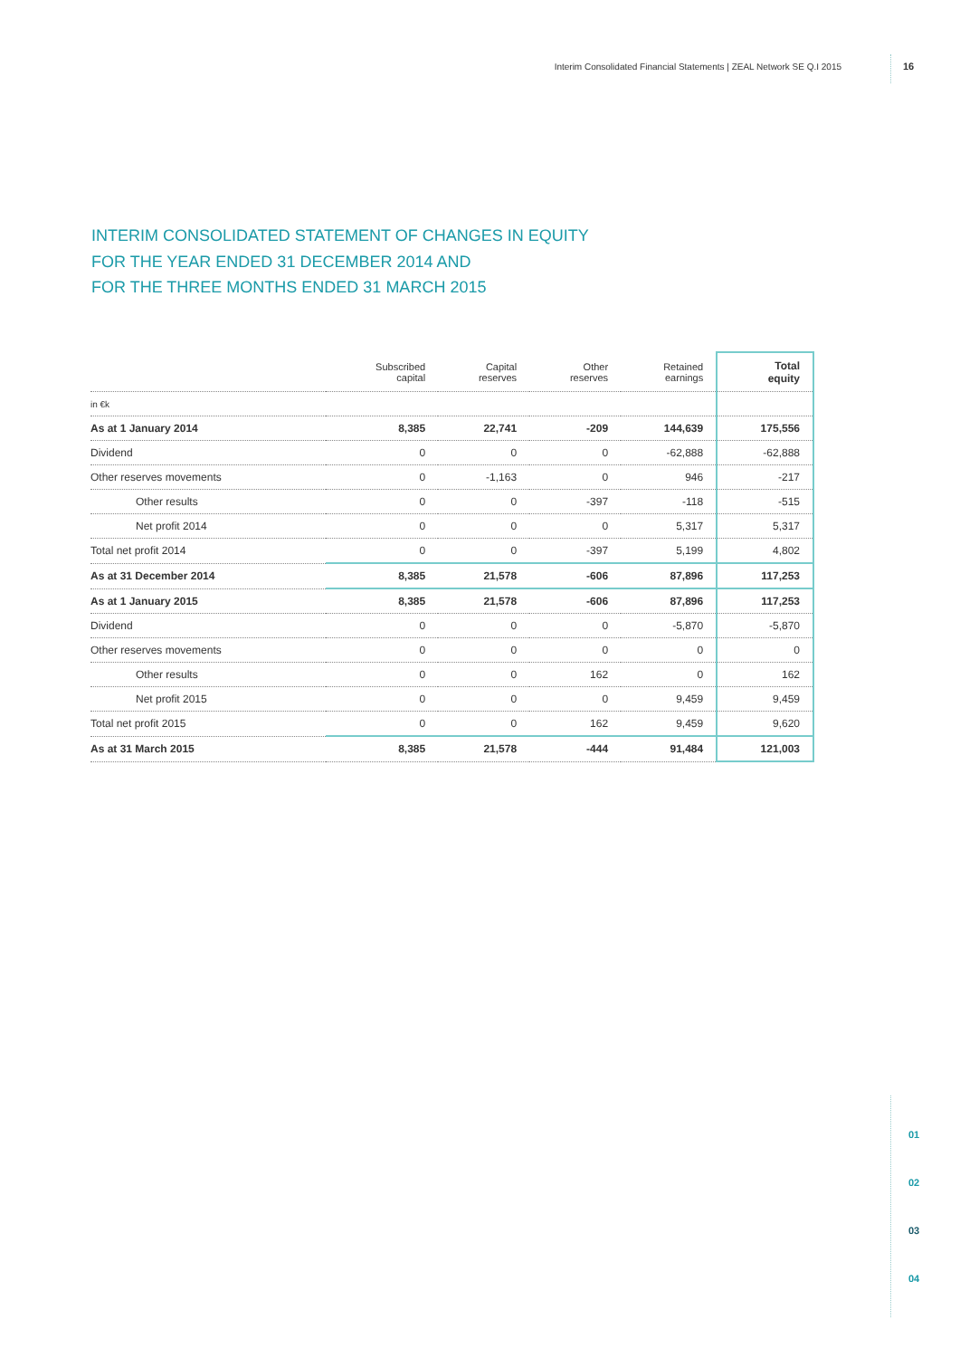Interim Consolidated Financial Statements | ZEAL Network SE Q.I 2015 16
INTERIM CONSOLIDATED STATEMENT OF CHANGES IN EQUITY
FOR THE YEAR ENDED 31 DECEMBER 2014 AND
FOR THE THREE MONTHS ENDED 31 MARCH 2015
| | Subscribed capital | Capital reserves | Other reserves | Retained earnings | Total equity |
| --- | --- | --- | --- | --- | --- |
| in €k | | | | | |
| As at 1 January 2014 | 8,385 | 22,741 | -209 | 144,639 | 175,556 |
| Dividend | 0 | 0 | 0 | -62,888 | -62,888 |
| Other reserves movements | 0 | -1,163 | 0 | 946 | -217 |
| Other results | 0 | 0 | -397 | -118 | -515 |
| Net profit 2014 | 0 | 0 | 0 | 5,317 | 5,317 |
| Total net profit 2014 | 0 | 0 | -397 | 5,199 | 4,802 |
| As at 31 December 2014 | 8,385 | 21,578 | -606 | 87,896 | 117,253 |
| As at 1 January 2015 | 8,385 | 21,578 | -606 | 87,896 | 117,253 |
| Dividend | 0 | 0 | 0 | -5,870 | -5,870 |
| Other reserves movements | 0 | 0 | 0 | 0 | 0 |
| Other results | 0 | 0 | 162 | 0 | 162 |
| Net profit 2015 | 0 | 0 | 0 | 9,459 | 9,459 |
| Total net profit 2015 | 0 | 0 | 162 | 9,459 | 9,620 |
| As at 31 March 2015 | 8,385 | 21,578 | -444 | 91,484 | 121,003 |
01
02
03
04